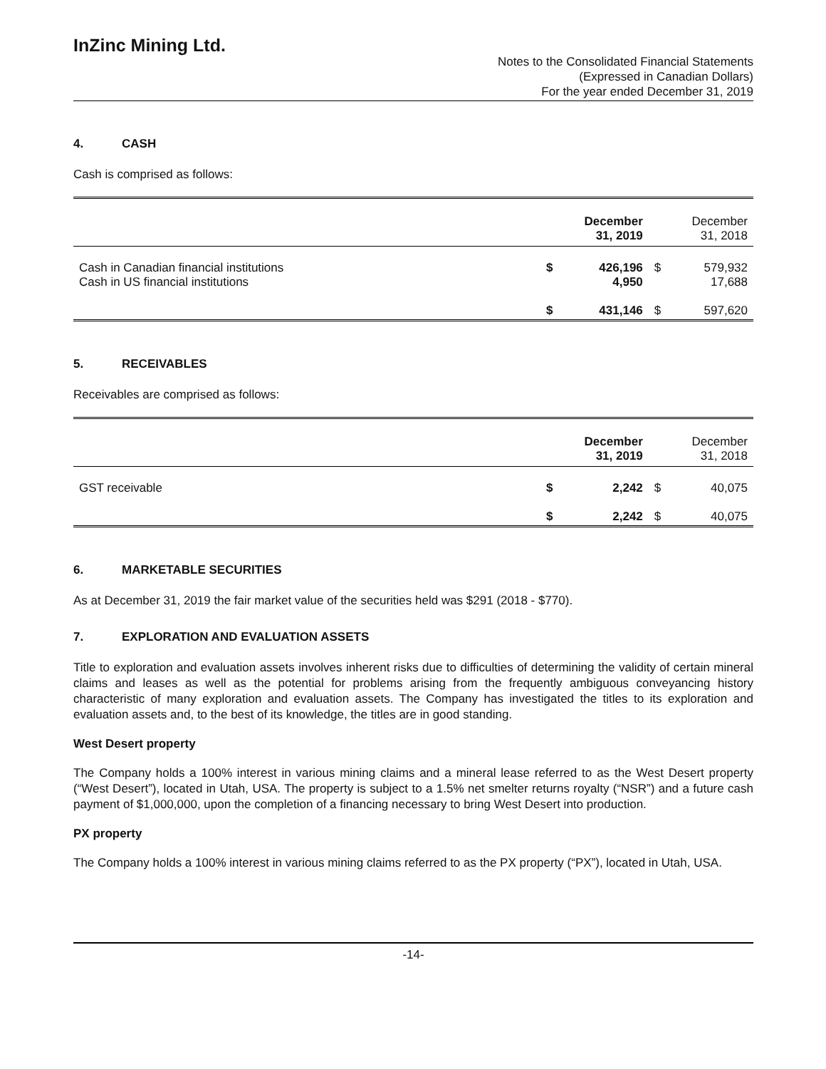InZinc Mining Ltd.
Notes to the Consolidated Financial Statements
(Expressed in Canadian Dollars)
For the year ended December 31, 2019
4. CASH
Cash is comprised as follows:
| | | December 31, 2019 | | December 31, 2018 |
| Cash in Canadian financial institutions Cash in US financial institutions | $ | 426,196 4,950 | $ | 579,932 17,688 |
| | $ | 431,146 | $ | 597,620 |
5. RECEIVABLES
Receivables are comprised as follows:
| | | December 31, 2019 | | December 31, 2018 |
| GST receivable | $ | 2,242 | $ | 40,075 |
| | $ | 2,242 | $ | 40,075 |
6. MARKETABLE SECURITIES
As at December 31, 2019 the fair market value of the securities held was $291 (2018 - $770).
7. EXPLORATION AND EVALUATION ASSETS
Title to exploration and evaluation assets involves inherent risks due to difficulties of determining the validity of certain mineral claims and leases as well as the potential for problems arising from the frequently ambiguous conveyancing history characteristic of many exploration and evaluation assets. The Company has investigated the titles to its exploration and evaluation assets and, to the best of its knowledge, the titles are in good standing.
West Desert property
The Company holds a 100% interest in various mining claims and a mineral lease referred to as the West Desert property (“West Desert”), located in Utah, USA. The property is subject to a 1.5% net smelter returns royalty (“NSR”) and a future cash payment of $1,000,000, upon the completion of a financing necessary to bring West Desert into production.
PX property
The Company holds a 100% interest in various mining claims referred to as the PX property (“PX”), located in Utah, USA.
-14-